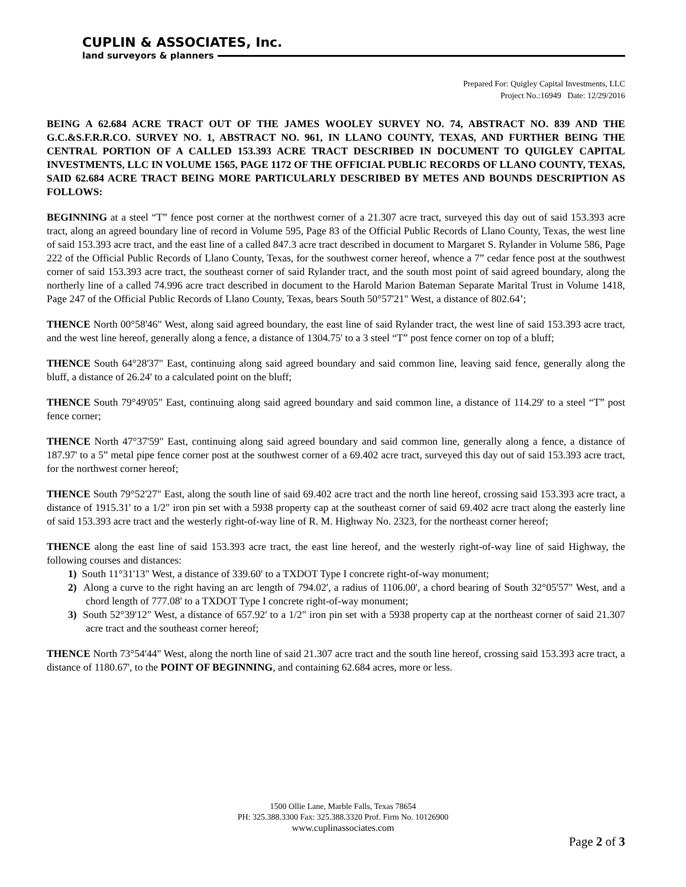CUPLIN & ASSOCIATES, Inc.
land surveyors & planners
Prepared For: Quigley Capital Investments, LLC
Project No.:16949 Date: 12/29/2016
BEING A 62.684 ACRE TRACT OUT OF THE JAMES WOOLEY SURVEY NO. 74, ABSTRACT NO. 839 AND THE G.C.&S.F.R.R.CO. SURVEY NO. 1, ABSTRACT NO. 961, IN LLANO COUNTY, TEXAS, AND FURTHER BEING THE CENTRAL PORTION OF A CALLED 153.393 ACRE TRACT DESCRIBED IN DOCUMENT TO QUIGLEY CAPITAL INVESTMENTS, LLC IN VOLUME 1565, PAGE 1172 OF THE OFFICIAL PUBLIC RECORDS OF LLANO COUNTY, TEXAS, SAID 62.684 ACRE TRACT BEING MORE PARTICULARLY DESCRIBED BY METES AND BOUNDS DESCRIPTION AS FOLLOWS:
BEGINNING at a steel “T” fence post corner at the northwest corner of a 21.307 acre tract, surveyed this day out of said 153.393 acre tract, along an agreed boundary line of record in Volume 595, Page 83 of the Official Public Records of Llano County, Texas, the west line of said 153.393 acre tract, and the east line of a called 847.3 acre tract described in document to Margaret S. Rylander in Volume 586, Page 222 of the Official Public Records of Llano County, Texas, for the southwest corner hereof, whence a 7” cedar fence post at the southwest corner of said 153.393 acre tract, the southeast corner of said Rylander tract, and the south most point of said agreed boundary, along the northerly line of a called 74.996 acre tract described in document to the Harold Marion Bateman Separate Marital Trust in Volume 1418, Page 247 of the Official Public Records of Llano County, Texas, bears South 50°57'21" West, a distance of 802.64’;
THENCE North 00°58'46" West, along said agreed boundary, the east line of said Rylander tract, the west line of said 153.393 acre tract, and the west line hereof, generally along a fence, a distance of 1304.75' to a 3 steel “T” post fence corner on top of a bluff;
THENCE South 64°28'37" East, continuing along said agreed boundary and said common line, leaving said fence, generally along the bluff, a distance of 26.24' to a calculated point on the bluff;
THENCE South 79°49'05" East, continuing along said agreed boundary and said common line, a distance of 114.29' to a steel “T” post fence corner;
THENCE North 47°37'59" East, continuing along said agreed boundary and said common line, generally along a fence, a distance of 187.97' to a 5” metal pipe fence corner post at the southwest corner of a 69.402 acre tract, surveyed this day out of said 153.393 acre tract, for the northwest corner hereof;
THENCE South 79°52'27" East, along the south line of said 69.402 acre tract and the north line hereof, crossing said 153.393 acre tract, a distance of 1915.31' to a 1/2" iron pin set with a 5938 property cap at the southeast corner of said 69.402 acre tract along the easterly line of said 153.393 acre tract and the westerly right-of-way line of R. M. Highway No. 2323, for the northeast corner hereof;
THENCE along the east line of said 153.393 acre tract, the east line hereof, and the westerly right-of-way line of said Highway, the following courses and distances:
1) South 11°31'13" West, a distance of 339.60' to a TXDOT Type I concrete right-of-way monument;
2) Along a curve to the right having an arc length of 794.02', a radius of 1106.00', a chord bearing of South 32°05'57" West, and a chord length of 777.08' to a TXDOT Type I concrete right-of-way monument;
3) South 52°39'12" West, a distance of 657.92' to a 1/2" iron pin set with a 5938 property cap at the northeast corner of said 21.307 acre tract and the southeast corner hereof;
THENCE North 73°54'44" West, along the north line of said 21.307 acre tract and the south line hereof, crossing said 153.393 acre tract, a distance of 1180.67', to the POINT OF BEGINNING, and containing 62.684 acres, more or less.
1500 Ollie Lane, Marble Falls, Texas 78654
PH: 325.388.3300 Fax: 325.388.3320 Prof. Firm No. 10126900
www.cuplinassociates.com
Page 2 of 3